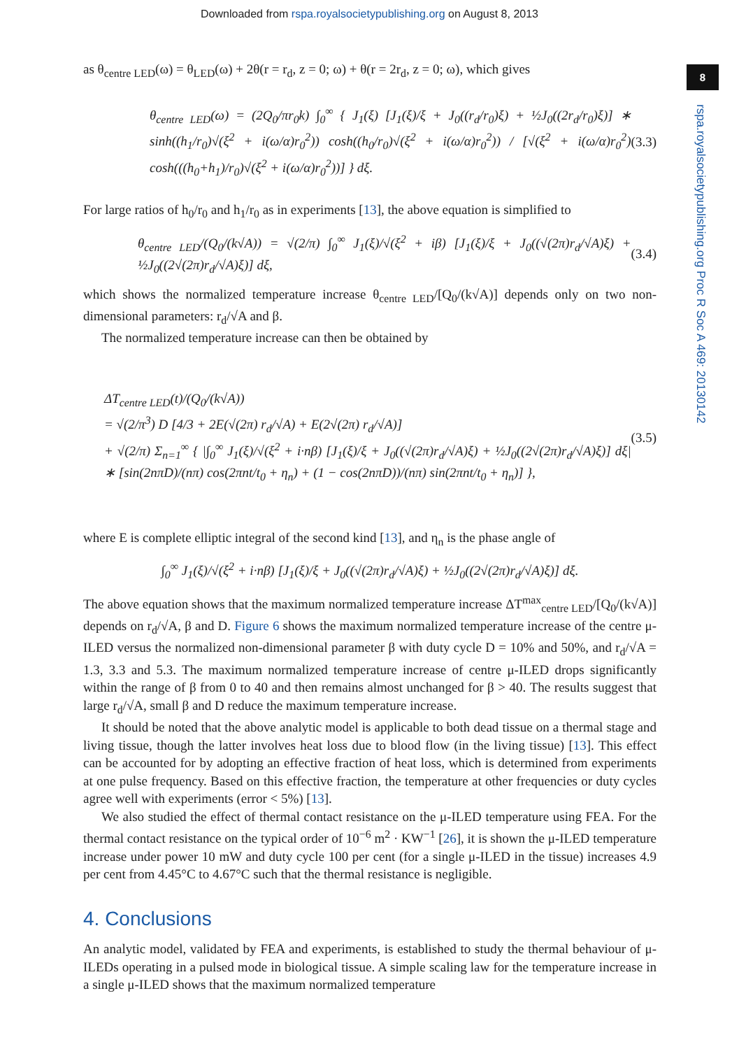Downloaded from rspa.royalsocietypublishing.org on August 8, 2013
8
rspa.royalsocietypublishing.org Proc R Soc A 469: 20130142
as θ<sub>centre LED</sub>(ω) = θ<sub>LED</sub>(ω) + 2θ(r = r<sub>d</sub>, z = 0; ω) + θ(r = 2r<sub>d</sub>, z = 0; ω), which gives
θ<sub>centre LED</sub>(ω) = (2Q<sub>0</sub>/πr<sub>0</sub>k) ∫<sub>0</sub><sup>∞</sup> { J<sub>1</sub>(ξ) [J<sub>1</sub>(ξ)/ξ + J<sub>0</sub>((r<sub>d</sub>/r<sub>0</sub>)ξ) + ½J<sub>0</sub>((2r<sub>d</sub>/r<sub>0</sub>)ξ)] ∗ sinh((h<sub>1</sub>/r<sub>0</sub>)√(ξ<sup>2</sup> + i(ω/α)r<sub>0</sub><sup>2</sup>)) cosh((h<sub>0</sub>/r<sub>0</sub>)√(ξ<sup>2</sup> + i(ω/α)r<sub>0</sub><sup>2</sup>)) / [√(ξ<sup>2</sup> + i(ω/α)r<sub>0</sub><sup>2</sup>) cosh(((h<sub>0</sub>+h<sub>1</sub>)/r<sub>0</sub>)√(ξ<sup>2</sup> + i(ω/α)r<sub>0</sub><sup>2</sup>))] } dξ. (3.3)
For large ratios of h<sub>0</sub>/r<sub>0</sub> and h<sub>1</sub>/r<sub>0</sub> as in experiments [13], the above equation is simplified to
θ<sub>centre LED</sub>/(Q<sub>0</sub>/(k√A)) = √(2/π) ∫<sub>0</sub><sup>∞</sup> J<sub>1</sub>(ξ)/√(ξ<sup>2</sup> + iβ) [J<sub>1</sub>(ξ)/ξ + J<sub>0</sub>((√(2π)r<sub>d</sub>/√A)ξ) + ½J<sub>0</sub>((2√(2π)r<sub>d</sub>/√A)ξ)] dξ, (3.4)
which shows the normalized temperature increase θ<sub>centre LED</sub>/[Q<sub>0</sub>/(k√A)] depends only on two non-dimensional parameters: r<sub>d</sub>/√A and β.
The normalized temperature increase can then be obtained by
ΔT<sub>centre LED</sub>(t)/(Q<sub>0</sub>/(k√A))
= √(2/π<sup>3</sup>) D [4/3 + 2E(√(2π) r<sub>d</sub>/√A) + E(2√(2π) r<sub>d</sub>/√A)]
+ √(2/π) Σ<sub>n=1</sub><sup>∞</sup> { |∫<sub>0</sub><sup>∞</sup> J<sub>1</sub>(ξ)/√(ξ<sup>2</sup> + i·nβ) [J<sub>1</sub>(ξ)/ξ + J<sub>0</sub>((√(2π)r<sub>d</sub>/√A)ξ) + ½J<sub>0</sub>((2√(2π)r<sub>d</sub>/√A)ξ)] dξ| ∗ [sin(2nπD)/(nπ) cos(2πnt/t<sub>0</sub> + η<sub>n</sub>) + (1 − cos(2nπD))/(nπ) sin(2πnt/t<sub>0</sub> + η<sub>n</sub>)] }, (3.5)
where E is complete elliptic integral of the second kind [13], and η<sub>n</sub> is the phase angle of
∫<sub>0</sub><sup>∞</sup> J<sub>1</sub>(ξ)/√(ξ<sup>2</sup> + i·nβ) [J<sub>1</sub>(ξ)/ξ + J<sub>0</sub>((√(2π)r<sub>d</sub>/√A)ξ) + ½J<sub>0</sub>((2√(2π)r<sub>d</sub>/√A)ξ)] dξ.
The above equation shows that the maximum normalized temperature increase ΔT<sup>max</sup><sub>centre LED</sub>/[Q<sub>0</sub>/(k√A)] depends on r<sub>d</sub>/√A, β and D. Figure 6 shows the maximum normalized temperature increase of the centre μ-ILED versus the normalized non-dimensional parameter β with duty cycle D = 10% and 50%, and r<sub>d</sub>/√A = 1.3, 3.3 and 5.3. The maximum normalized temperature increase of centre μ-ILED drops significantly within the range of β from 0 to 40 and then remains almost unchanged for β > 40. The results suggest that large r<sub>d</sub>/√A, small β and D reduce the maximum temperature increase.
It should be noted that the above analytic model is applicable to both dead tissue on a thermal stage and living tissue, though the latter involves heat loss due to blood flow (in the living tissue) [13]. This effect can be accounted for by adopting an effective fraction of heat loss, which is determined from experiments at one pulse frequency. Based on this effective fraction, the temperature at other frequencies or duty cycles agree well with experiments (error < 5%) [13].
We also studied the effect of thermal contact resistance on the μ-ILED temperature using FEA. For the thermal contact resistance on the typical order of 10<sup>−6</sup> m<sup>2</sup> · KW<sup>−1</sup> [26], it is shown the μ-ILED temperature increase under power 10 mW and duty cycle 100 per cent (for a single μ-ILED in the tissue) increases 4.9 per cent from 4.45°C to 4.67°C such that the thermal resistance is negligible.
4. Conclusions
An analytic model, validated by FEA and experiments, is established to study the thermal behaviour of μ-ILEDs operating in a pulsed mode in biological tissue. A simple scaling law for the temperature increase in a single μ-ILED shows that the maximum normalized temperature